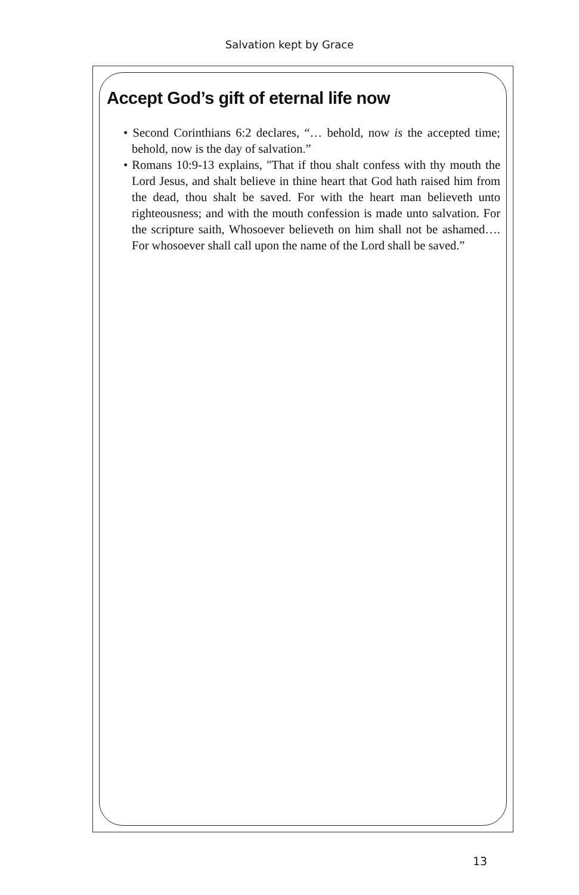Salvation kept by Grace
Accept God’s gift of eternal life now
• Second Corinthians 6:2 declares, “… behold, now is the accepted time; behold, now is the day of salvation.”
• Romans 10:9-13 explains, "That if thou shalt confess with thy mouth the Lord Jesus, and shalt believe in thine heart that God hath raised him from the dead, thou shalt be saved. For with the heart man believeth unto righteousness; and with the mouth confession is made unto salvation. For the scripture saith, Whosoever believeth on him shall not be ashamed…. For whosoever shall call upon the name of the Lord shall be saved.”
13